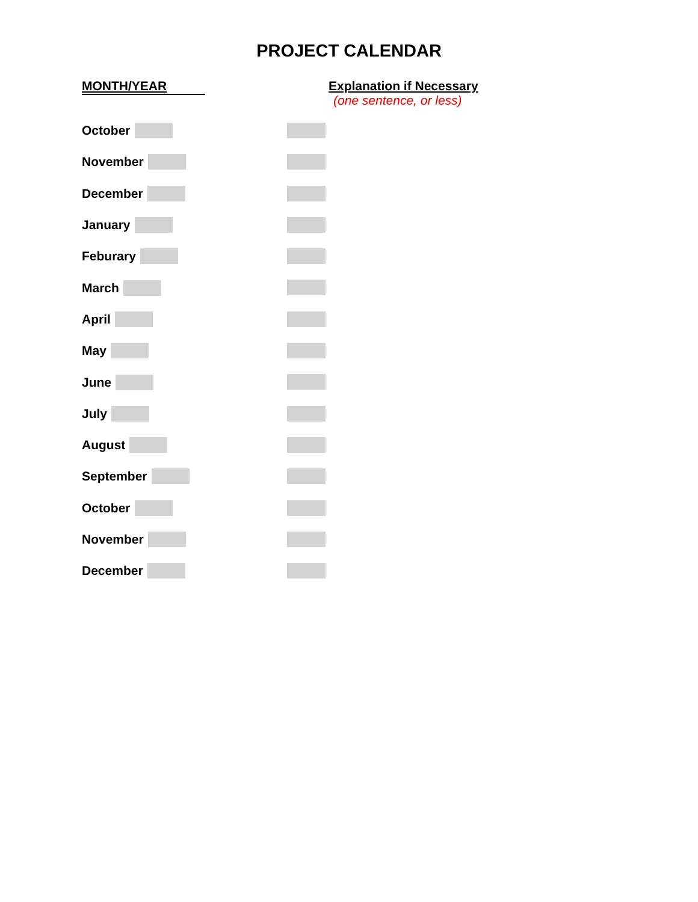PROJECT CALENDAR
MONTH/YEAR
Explanation if Necessary
(one sentence, or less)
October
November
December
January
Feburary
March
April
May
June
July
August
September
October
November
December